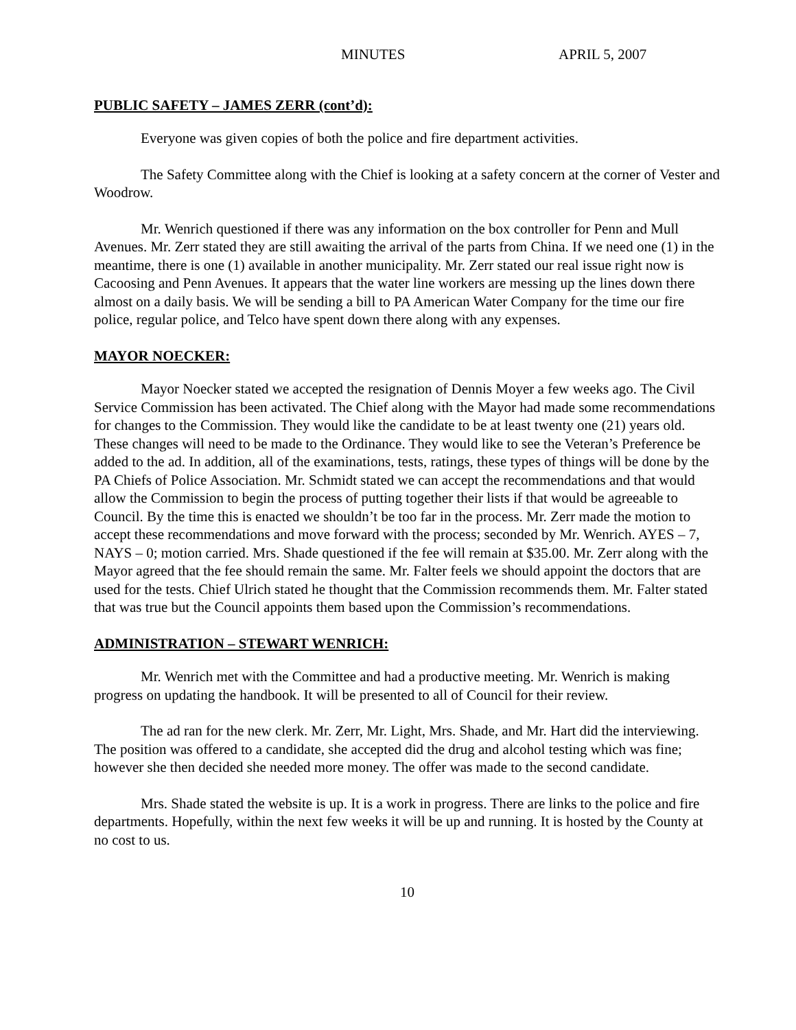MINUTES APRIL 5, 2007
PUBLIC SAFETY – JAMES ZERR (cont’d):
Everyone was given copies of both the police and fire department activities.
The Safety Committee along with the Chief is looking at a safety concern at the corner of Vester and Woodrow.
Mr. Wenrich questioned if there was any information on the box controller for Penn and Mull Avenues. Mr. Zerr stated they are still awaiting the arrival of the parts from China. If we need one (1) in the meantime, there is one (1) available in another municipality. Mr. Zerr stated our real issue right now is Cacoosing and Penn Avenues. It appears that the water line workers are messing up the lines down there almost on a daily basis. We will be sending a bill to PA American Water Company for the time our fire police, regular police, and Telco have spent down there along with any expenses.
MAYOR NOECKER:
Mayor Noecker stated we accepted the resignation of Dennis Moyer a few weeks ago. The Civil Service Commission has been activated. The Chief along with the Mayor had made some recommendations for changes to the Commission. They would like the candidate to be at least twenty one (21) years old. These changes will need to be made to the Ordinance. They would like to see the Veteran’s Preference be added to the ad. In addition, all of the examinations, tests, ratings, these types of things will be done by the PA Chiefs of Police Association. Mr. Schmidt stated we can accept the recommendations and that would allow the Commission to begin the process of putting together their lists if that would be agreeable to Council. By the time this is enacted we shouldn’t be too far in the process. Mr. Zerr made the motion to accept these recommendations and move forward with the process; seconded by Mr. Wenrich. AYES – 7, NAYS – 0; motion carried. Mrs. Shade questioned if the fee will remain at $35.00. Mr. Zerr along with the Mayor agreed that the fee should remain the same. Mr. Falter feels we should appoint the doctors that are used for the tests. Chief Ulrich stated he thought that the Commission recommends them. Mr. Falter stated that was true but the Council appoints them based upon the Commission’s recommendations.
ADMINISTRATION – STEWART WENRICH:
Mr. Wenrich met with the Committee and had a productive meeting. Mr. Wenrich is making progress on updating the handbook. It will be presented to all of Council for their review.
The ad ran for the new clerk. Mr. Zerr, Mr. Light, Mrs. Shade, and Mr. Hart did the interviewing. The position was offered to a candidate, she accepted did the drug and alcohol testing which was fine; however she then decided she needed more money. The offer was made to the second candidate.
Mrs. Shade stated the website is up. It is a work in progress. There are links to the police and fire departments. Hopefully, within the next few weeks it will be up and running. It is hosted by the County at no cost to us.
10